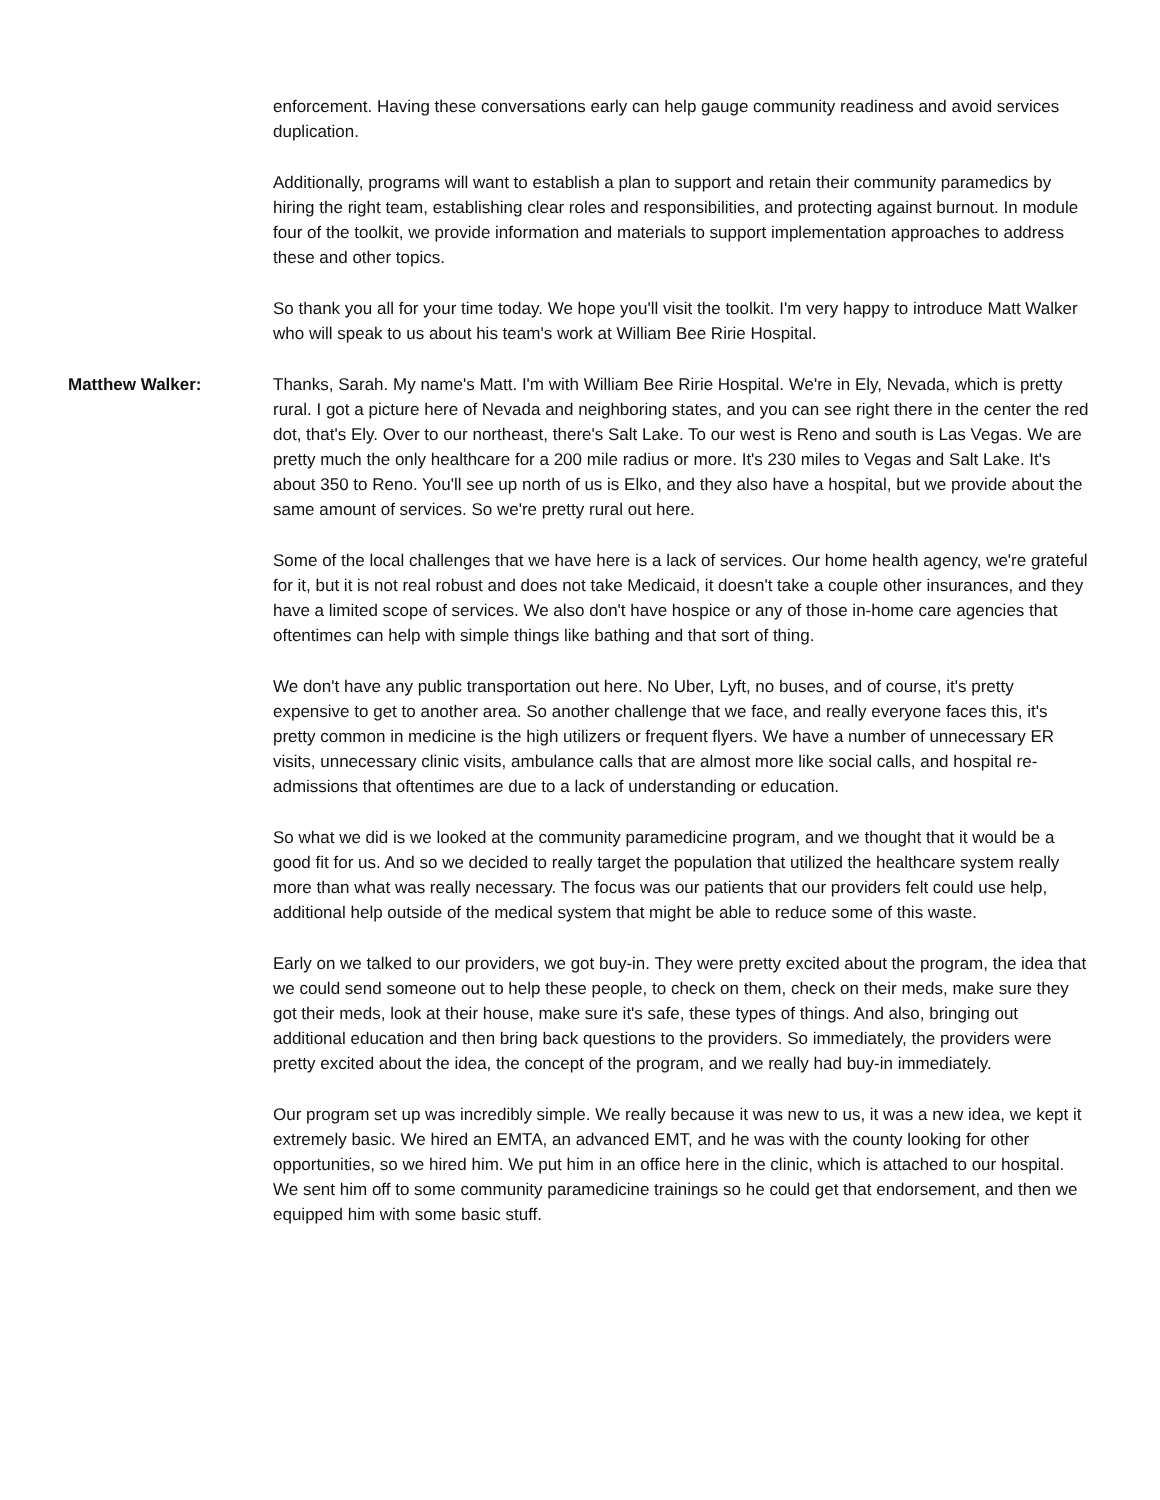enforcement. Having these conversations early can help gauge community readiness and avoid services duplication.
Additionally, programs will want to establish a plan to support and retain their community paramedics by hiring the right team, establishing clear roles and responsibilities, and protecting against burnout. In module four of the toolkit, we provide information and materials to support implementation approaches to address these and other topics.
So thank you all for your time today. We hope you'll visit the toolkit. I'm very happy to introduce Matt Walker who will speak to us about his team's work at William Bee Ririe Hospital.
Matthew Walker: Thanks, Sarah. My name's Matt. I'm with William Bee Ririe Hospital. We're in Ely, Nevada, which is pretty rural. I got a picture here of Nevada and neighboring states, and you can see right there in the center the red dot, that's Ely. Over to our northeast, there's Salt Lake. To our west is Reno and south is Las Vegas. We are pretty much the only healthcare for a 200 mile radius or more. It's 230 miles to Vegas and Salt Lake. It's about 350 to Reno. You'll see up north of us is Elko, and they also have a hospital, but we provide about the same amount of services. So we're pretty rural out here.
Some of the local challenges that we have here is a lack of services. Our home health agency, we're grateful for it, but it is not real robust and does not take Medicaid, it doesn't take a couple other insurances, and they have a limited scope of services. We also don't have hospice or any of those in-home care agencies that oftentimes can help with simple things like bathing and that sort of thing.
We don't have any public transportation out here. No Uber, Lyft, no buses, and of course, it's pretty expensive to get to another area. So another challenge that we face, and really everyone faces this, it's pretty common in medicine is the high utilizers or frequent flyers. We have a number of unnecessary ER visits, unnecessary clinic visits, ambulance calls that are almost more like social calls, and hospital re-admissions that oftentimes are due to a lack of understanding or education.
So what we did is we looked at the community paramedicine program, and we thought that it would be a good fit for us. And so we decided to really target the population that utilized the healthcare system really more than what was really necessary. The focus was our patients that our providers felt could use help, additional help outside of the medical system that might be able to reduce some of this waste.
Early on we talked to our providers, we got buy-in. They were pretty excited about the program, the idea that we could send someone out to help these people, to check on them, check on their meds, make sure they got their meds, look at their house, make sure it's safe, these types of things. And also, bringing out additional education and then bring back questions to the providers. So immediately, the providers were pretty excited about the idea, the concept of the program, and we really had buy-in immediately.
Our program set up was incredibly simple. We really because it was new to us, it was a new idea, we kept it extremely basic. We hired an EMTA, an advanced EMT, and he was with the county looking for other opportunities, so we hired him. We put him in an office here in the clinic, which is attached to our hospital. We sent him off to some community paramedicine trainings so he could get that endorsement, and then we equipped him with some basic stuff.